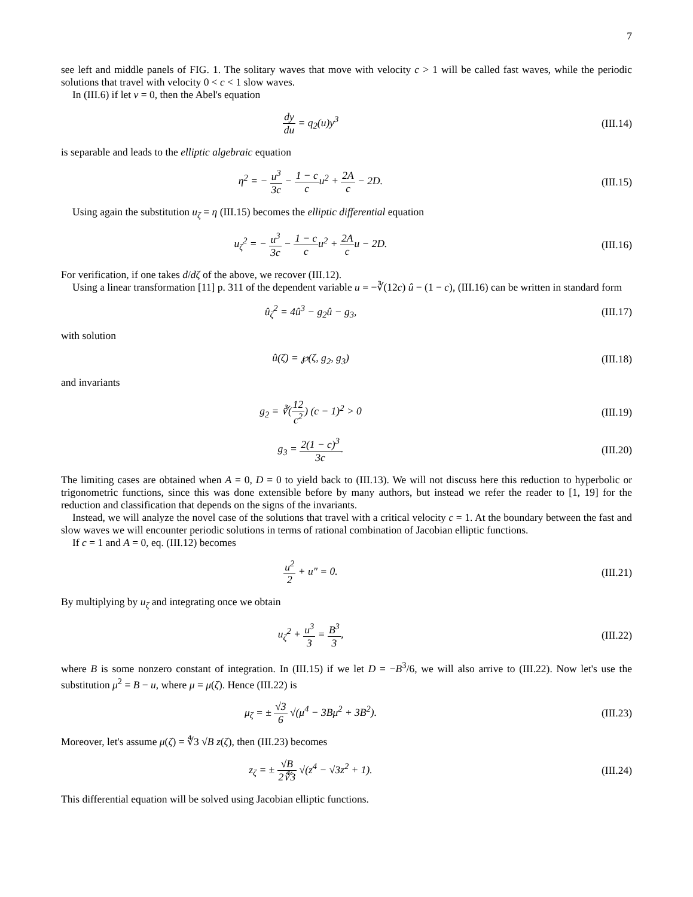7
see left and middle panels of FIG. 1. The solitary waves that move with velocity c > 1 will be called fast waves, while the periodic solutions that travel with velocity 0 < c < 1 slow waves.
In (III.6) if let ν = 0, then the Abel's equation
dy du = q<sub>2</sub>(u)y<sup>3</sup> (III.14)
is separable and leads to the elliptic algebraic equation
η<sup>2</sup> = − u<sup>3</sup> 3c − 1 − c cu<sup>2</sup> + 2A c − 2D.
(III.15)
Using again the substitution u<sub>ζ</sub> = η (III.15) becomes the elliptic differential equation
u<sub>ζ</sub><sup>2</sup> = − u<sup>3</sup> 3c − 1 − c cu<sup>2</sup> + 2A cu − 2D.
(III.16)
For verification, if one takes d/dζ of the above, we recover (III.12).
Using a linear transformation [11] p. 311 of the dependent variable u = −∛(12c) û − (1 − c), (III.16) can be written in standard form
û<sub>ζ</sub><sup>2</sup> = 4û<sup>3</sup> − g<sub>2</sub>û − g<sub>3</sub>, (III.17)
with solution
û(ζ) = ℘(ζ, g<sub>2</sub>, g<sub>3</sub>) (III.18)
and invariants
g<sub>2</sub> = ∛(12 c<sup>2</sup>) (c − 1)<sup>2</sup> > 0 (III.19)
g<sub>3</sub> = 2(1 − c)<sup>3</sup> 3c. (III.20)
The limiting cases are obtained when A = 0, D = 0 to yield back to (III.13). We will not discuss here this reduction to hyperbolic or trigonometric functions, since this was done extensible before by many authors, but instead we refer the reader to [1, 19] for the reduction and classification that depends on the signs of the invariants.
Instead, we will analyze the novel case of the solutions that travel with a critical velocity c = 1. At the boundary between the fast and slow waves we will encounter periodic solutions in terms of rational combination of Jacobian elliptic functions.
If c = 1 and A = 0, eq. (III.12) becomes
u<sup>2</sup> 2 + u″ = 0. (III.21)
By multiplying by u<sub>ζ</sub> and integrating once we obtain
u<sub>ζ</sub><sup>2</sup> + u<sup>3</sup> 3 = B<sup>3</sup> 3, (III.22)
where B is some nonzero constant of integration. In (III.15) if we let D = −B<sup>3</sup>/6, we will also arrive to (III.22). Now let's use the substitution μ<sup>2</sup> = B − u, where μ = μ(ζ). Hence (III.22) is
μ<sub>ζ</sub> = ± √3 6 √(μ<sup>4</sup> − 3Bμ<sup>2</sup> + 3B<sup>2</sup>).
(III.23)
Moreover, let's assume μ(ζ) = ∜3 √B z(ζ), then (III.23) becomes
z<sub>ζ</sub> = ± √B 2∜3 √(z<sup>4</sup> − √3z<sup>2</sup> + 1).
(III.24)
This differential equation will be solved using Jacobian elliptic functions.